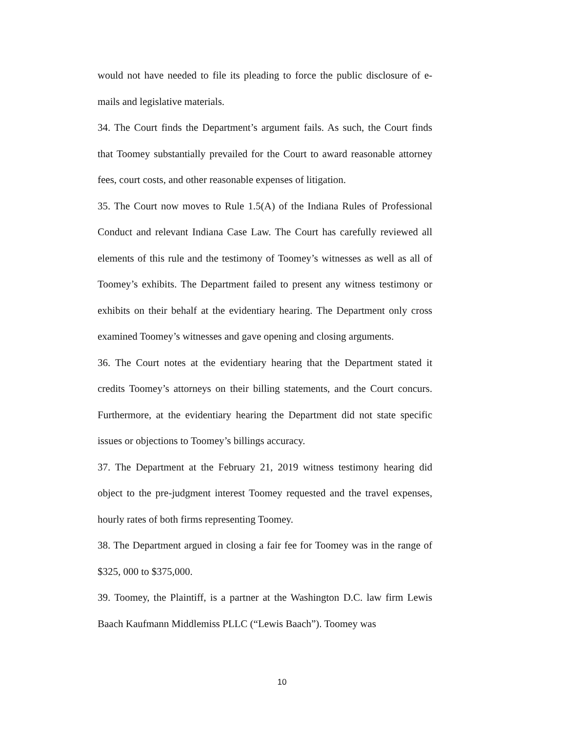would not have needed to file its pleading to force the public disclosure of e-mails and legislative materials.
34. The Court finds the Department’s argument fails. As such, the Court finds that Toomey substantially prevailed for the Court to award reasonable attorney fees, court costs, and other reasonable expenses of litigation.
35. The Court now moves to Rule 1.5(A) of the Indiana Rules of Professional Conduct and relevant Indiana Case Law. The Court has carefully reviewed all elements of this rule and the testimony of Toomey’s witnesses as well as all of Toomey’s exhibits. The Department failed to present any witness testimony or exhibits on their behalf at the evidentiary hearing. The Department only cross examined Toomey’s witnesses and gave opening and closing arguments.
36. The Court notes at the evidentiary hearing that the Department stated it credits Toomey’s attorneys on their billing statements, and the Court concurs. Furthermore, at the evidentiary hearing the Department did not state specific issues or objections to Toomey’s billings accuracy.
37. The Department at the February 21, 2019 witness testimony hearing did object to the pre-judgment interest Toomey requested and the travel expenses, hourly rates of both firms representing Toomey.
38. The Department argued in closing a fair fee for Toomey was in the range of $325, 000 to $375,000.
39. Toomey, the Plaintiff, is a partner at the Washington D.C. law firm Lewis Baach Kaufmann Middlemiss PLLC (“Lewis Baach”). Toomey was
10